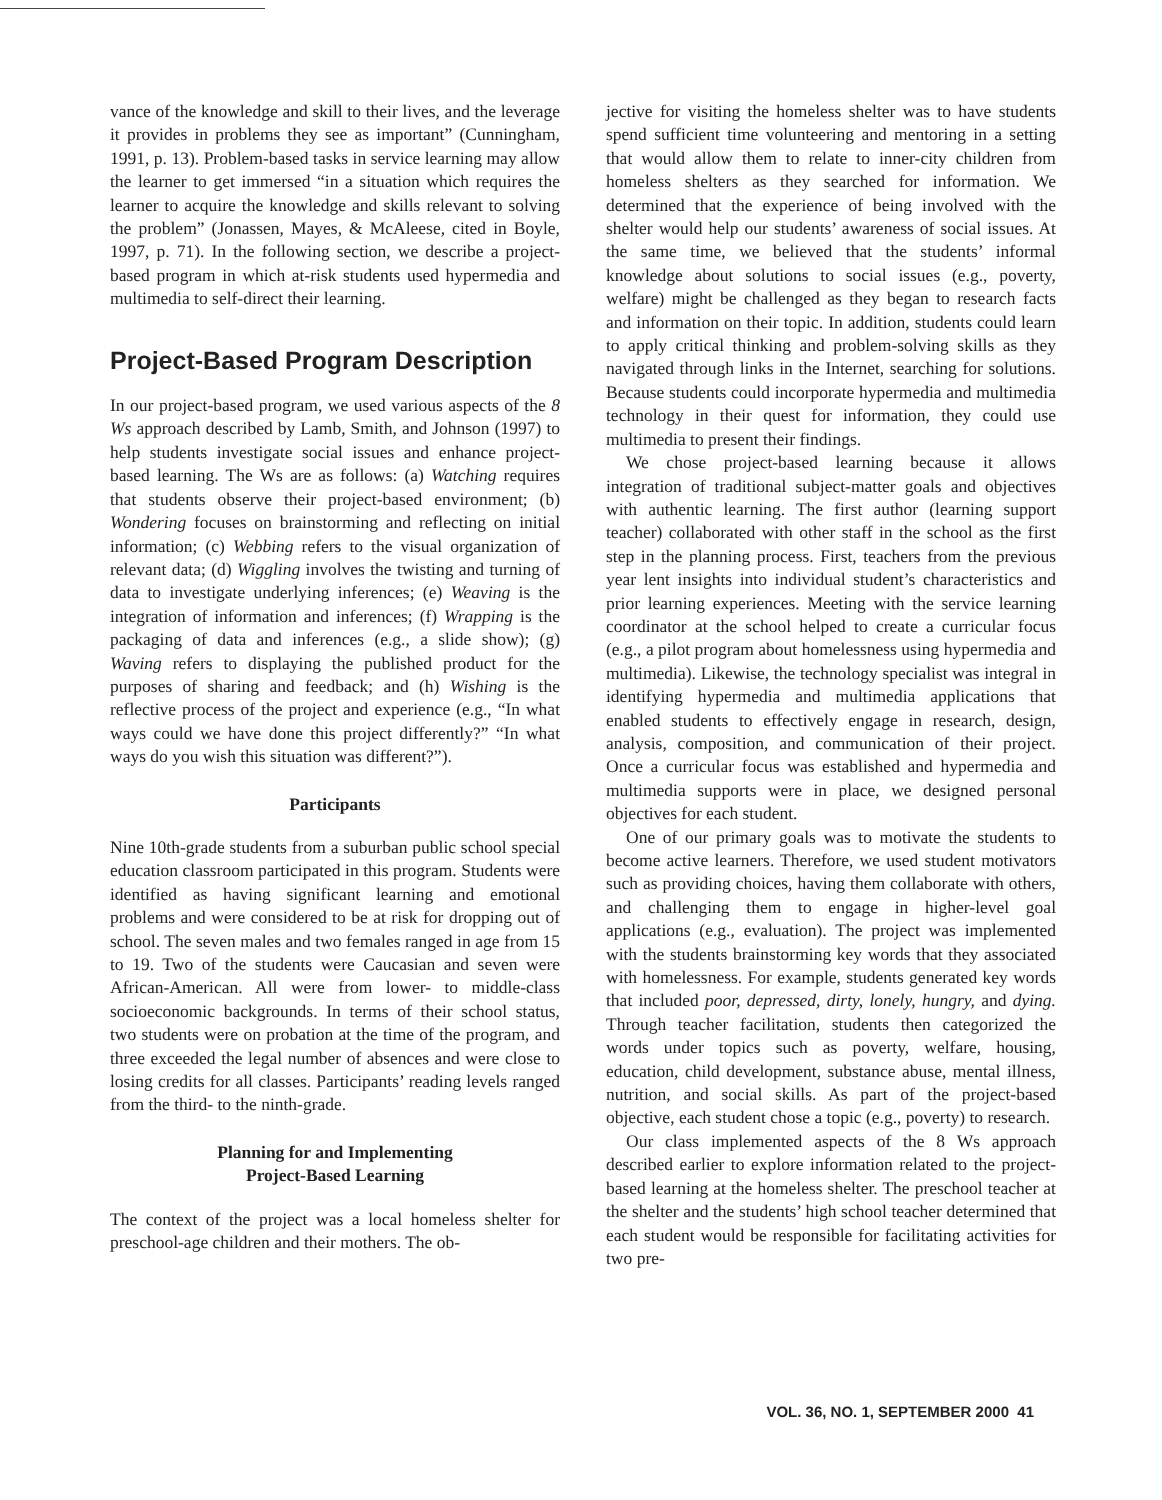vance of the knowledge and skill to their lives, and the leverage it provides in problems they see as important” (Cunningham, 1991, p. 13). Problem-based tasks in service learning may allow the learner to get immersed “in a situation which requires the learner to acquire the knowledge and skills relevant to solving the problem” (Jonassen, Mayes, & McAleese, cited in Boyle, 1997, p. 71). In the following section, we describe a project-based program in which at-risk students used hypermedia and multimedia to self-direct their learning.
Project-Based Program Description
In our project-based program, we used various aspects of the 8 Ws approach described by Lamb, Smith, and Johnson (1997) to help students investigate social issues and enhance project-based learning. The Ws are as follows: (a) Watching requires that students observe their project-based environment; (b) Wondering focuses on brainstorming and reflecting on initial information; (c) Webbing refers to the visual organization of relevant data; (d) Wiggling involves the twisting and turning of data to investigate underlying inferences; (e) Weaving is the integration of information and inferences; (f) Wrapping is the packaging of data and inferences (e.g., a slide show); (g) Waving refers to displaying the published product for the purposes of sharing and feedback; and (h) Wishing is the reflective process of the project and experience (e.g., “In what ways could we have done this project differently?” “In what ways do you wish this situation was different?”).
Participants
Nine 10th-grade students from a suburban public school special education classroom participated in this program. Students were identified as having significant learning and emotional problems and were considered to be at risk for dropping out of school. The seven males and two females ranged in age from 15 to 19. Two of the students were Caucasian and seven were African-American. All were from lower- to middle-class socioeconomic backgrounds. In terms of their school status, two students were on probation at the time of the program, and three exceeded the legal number of absences and were close to losing credits for all classes. Participants’ reading levels ranged from the third- to the ninth-grade.
Planning for and Implementing
Project-Based Learning
The context of the project was a local homeless shelter for preschool-age children and their mothers. The ob-
jective for visiting the homeless shelter was to have students spend sufficient time volunteering and mentoring in a setting that would allow them to relate to inner-city children from homeless shelters as they searched for information. We determined that the experience of being involved with the shelter would help our students’ awareness of social issues. At the same time, we believed that the students’ informal knowledge about solutions to social issues (e.g., poverty, welfare) might be challenged as they began to research facts and information on their topic. In addition, students could learn to apply critical thinking and problem-solving skills as they navigated through links in the Internet, searching for solutions. Because students could incorporate hypermedia and multimedia technology in their quest for information, they could use multimedia to present their findings.
We chose project-based learning because it allows integration of traditional subject-matter goals and objectives with authentic learning. The first author (learning support teacher) collaborated with other staff in the school as the first step in the planning process. First, teachers from the previous year lent insights into individual student’s characteristics and prior learning experiences. Meeting with the service learning coordinator at the school helped to create a curricular focus (e.g., a pilot program about homelessness using hypermedia and multimedia). Likewise, the technology specialist was integral in identifying hypermedia and multimedia applications that enabled students to effectively engage in research, design, analysis, composition, and communication of their project. Once a curricular focus was established and hypermedia and multimedia supports were in place, we designed personal objectives for each student.
One of our primary goals was to motivate the students to become active learners. Therefore, we used student motivators such as providing choices, having them collaborate with others, and challenging them to engage in higher-level goal applications (e.g., evaluation). The project was implemented with the students brainstorming key words that they associated with homelessness. For example, students generated key words that included poor, depressed, dirty, lonely, hungry, and dying. Through teacher facilitation, students then categorized the words under topics such as poverty, welfare, housing, education, child development, substance abuse, mental illness, nutrition, and social skills. As part of the project-based objective, each student chose a topic (e.g., poverty) to research.
Our class implemented aspects of the 8 Ws approach described earlier to explore information related to the project-based learning at the homeless shelter. The preschool teacher at the shelter and the students’ high school teacher determined that each student would be responsible for facilitating activities for two pre-
VOL. 36, NO. 1, SEPTEMBER 2000 41